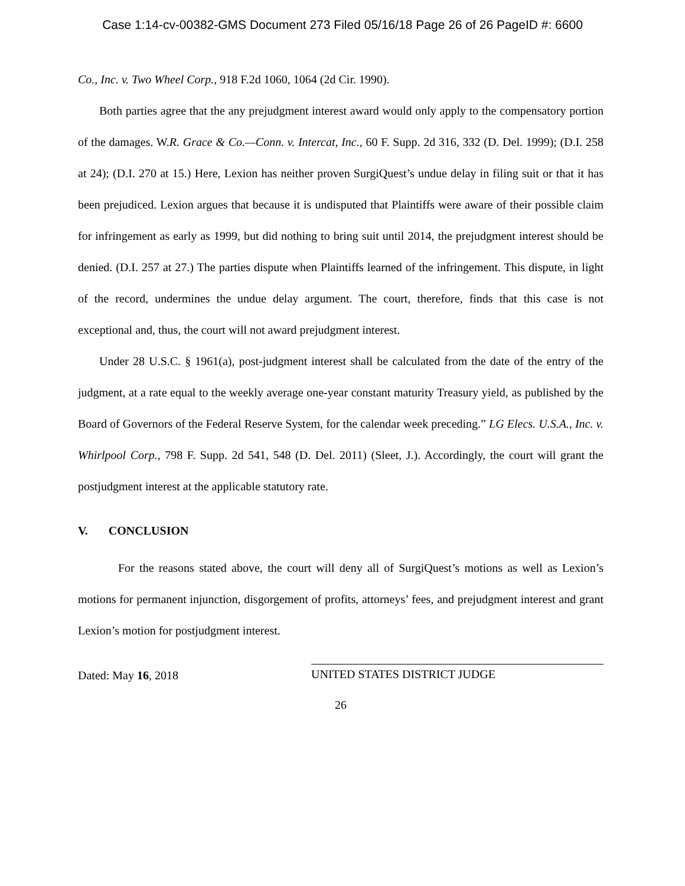Case 1:14-cv-00382-GMS Document 273 Filed 05/16/18 Page 26 of 26 PageID #: 6600
Co., Inc. v. Two Wheel Corp., 918 F.2d 1060, 1064 (2d Cir. 1990).
Both parties agree that the any prejudgment interest award would only apply to the compensatory portion of the damages. W.R. Grace & Co.—Conn. v. Intercat, Inc., 60 F. Supp. 2d 316, 332 (D. Del. 1999); (D.I. 258 at 24); (D.I. 270 at 15.) Here, Lexion has neither proven SurgiQuest’s undue delay in filing suit or that it has been prejudiced. Lexion argues that because it is undisputed that Plaintiffs were aware of their possible claim for infringement as early as 1999, but did nothing to bring suit until 2014, the prejudgment interest should be denied. (D.I. 257 at 27.) The parties dispute when Plaintiffs learned of the infringement. This dispute, in light of the record, undermines the undue delay argument. The court, therefore, finds that this case is not exceptional and, thus, the court will not award prejudgment interest.
Under 28 U.S.C. § 1961(a), post-judgment interest shall be calculated from the date of the entry of the judgment, at a rate equal to the weekly average one-year constant maturity Treasury yield, as published by the Board of Governors of the Federal Reserve System, for the calendar week preceding.” LG Elecs. U.S.A., Inc. v. Whirlpool Corp., 798 F. Supp. 2d 541, 548 (D. Del. 2011) (Sleet, J.). Accordingly, the court will grant the postjudgment interest at the applicable statutory rate.
V. CONCLUSION
For the reasons stated above, the court will deny all of SurgiQuest’s motions as well as Lexion’s motions for permanent injunction, disgorgement of profits, attorneys’ fees, and prejudgment interest and grant Lexion’s motion for postjudgment interest.
Dated: May 16, 2018
UNITED STATES DISTRICT JUDGE
26